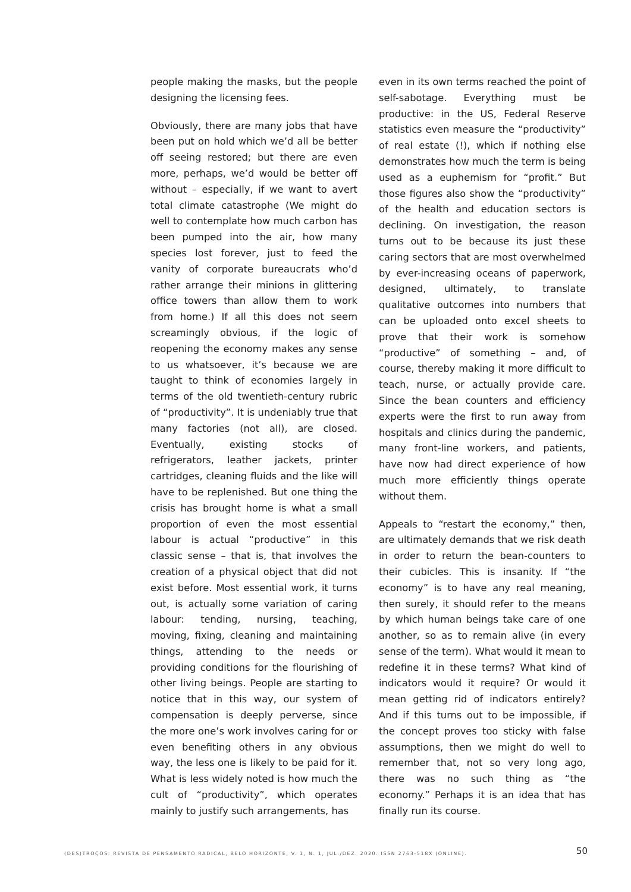people making the masks, but the people designing the licensing fees.
Obviously, there are many jobs that have been put on hold which we’d all be better off seeing restored; but there are even more, perhaps, we’d would be better off without – especially, if we want to avert total climate catastrophe (We might do well to contemplate how much carbon has been pumped into the air, how many species lost forever, just to feed the vanity of corporate bureaucrats who’d rather arrange their minions in glittering office towers than allow them to work from home.) If all this does not seem screamingly obvious, if the logic of reopening the economy makes any sense to us whatsoever, it’s because we are taught to think of economies largely in terms of the old twentieth-century rubric of “productivity”. It is undeniably true that many factories (not all), are closed. Eventually, existing stocks of refrigerators, leather jackets, printer cartridges, cleaning fluids and the like will have to be replenished. But one thing the crisis has brought home is what a small proportion of even the most essential labour is actual “productive” in this classic sense – that is, that involves the creation of a physical object that did not exist before. Most essential work, it turns out, is actually some variation of caring labour: tending, nursing, teaching, moving, fixing, cleaning and maintaining things, attending to the needs or providing conditions for the flourishing of other living beings. People are starting to notice that in this way, our system of compensation is deeply perverse, since the more one’s work involves caring for or even benefiting others in any obvious way, the less one is likely to be paid for it. What is less widely noted is how much the cult of “productivity”, which operates mainly to justify such arrangements, has
even in its own terms reached the point of self-sabotage. Everything must be productive: in the US, Federal Reserve statistics even measure the “productivity” of real estate (!), which if nothing else demonstrates how much the term is being used as a euphemism for “profit.” But those figures also show the “productivity” of the health and education sectors is declining. On investigation, the reason turns out to be because its just these caring sectors that are most overwhelmed by ever-increasing oceans of paperwork, designed, ultimately, to translate qualitative outcomes into numbers that can be uploaded onto excel sheets to prove that their work is somehow “productive” of something – and, of course, thereby making it more difficult to teach, nurse, or actually provide care. Since the bean counters and efficiency experts were the first to run away from hospitals and clinics during the pandemic, many front-line workers, and patients, have now had direct experience of how much more efficiently things operate without them.
Appeals to “restart the economy,” then, are ultimately demands that we risk death in order to return the bean-counters to their cubicles. This is insanity. If “the economy” is to have any real meaning, then surely, it should refer to the means by which human beings take care of one another, so as to remain alive (in every sense of the term). What would it mean to redefine it in these terms? What kind of indicators would it require? Or would it mean getting rid of indicators entirely? And if this turns out to be impossible, if the concept proves too sticky with false assumptions, then we might do well to remember that, not so very long ago, there was no such thing as “the economy.” Perhaps it is an idea that has finally run its course.
(DES)TROÇOS: REVISTA DE PENSAMENTO RADICAL, BELO HORIZONTE, V. 1, N. 1, JUL./DEZ. 2020. ISSN 2763-518X (ONLINE). 50